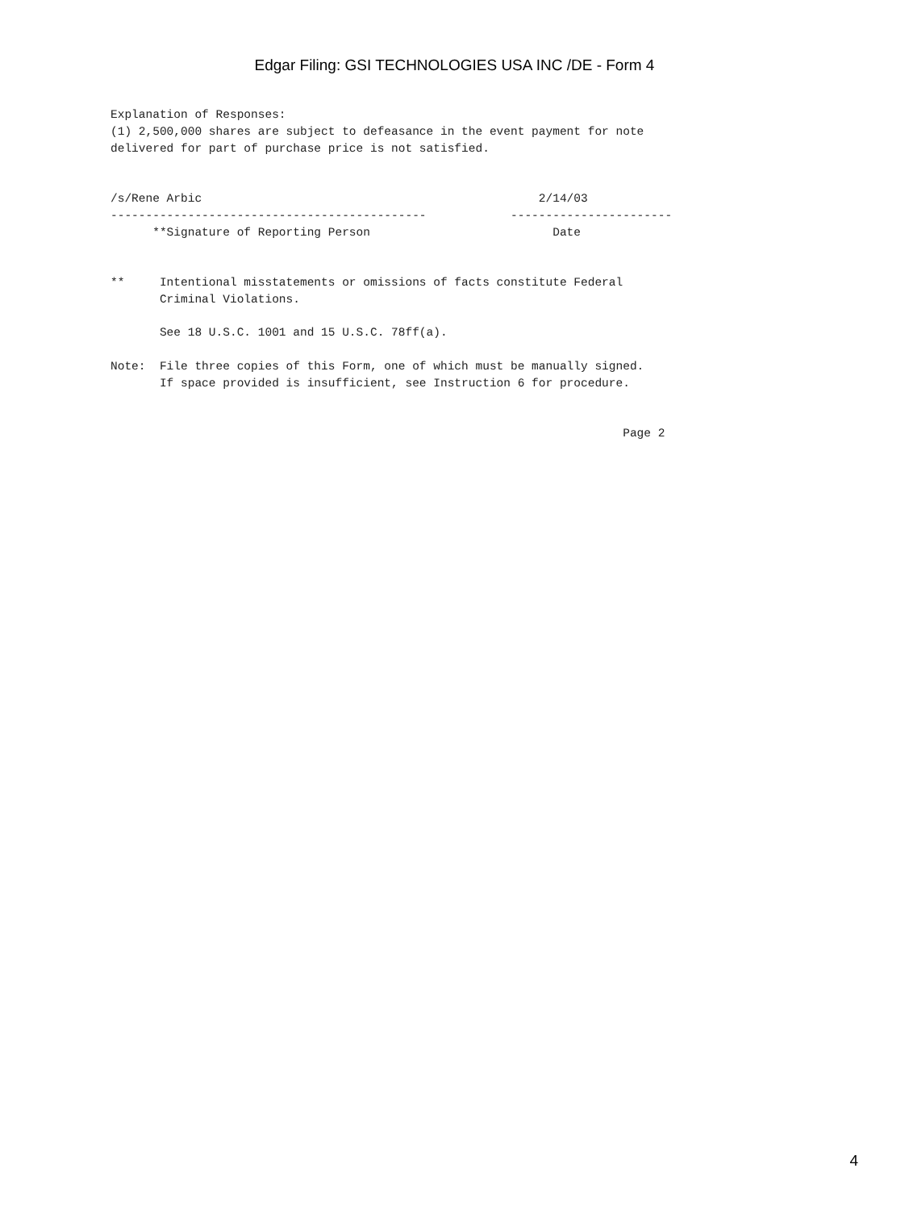Edgar Filing: GSI TECHNOLOGIES USA INC /DE - Form 4
Explanation of Responses:
(1) 2,500,000 shares are subject to defeasance in the event payment for note
delivered for part of purchase price is not satisfied.


/s/Rene Arbic                                                2/14/03
---------------------------------------------            -----------------------
      **Signature of Reporting Person                          Date


**     Intentional misstatements or omissions of facts constitute Federal
       Criminal Violations.

       See 18 U.S.C. 1001 and 15 U.S.C. 78ff(a).

Note:  File three copies of this Form, one of which must be manually signed.
       If space provided is insufficient, see Instruction 6 for procedure.


                                                                         Page 2
4